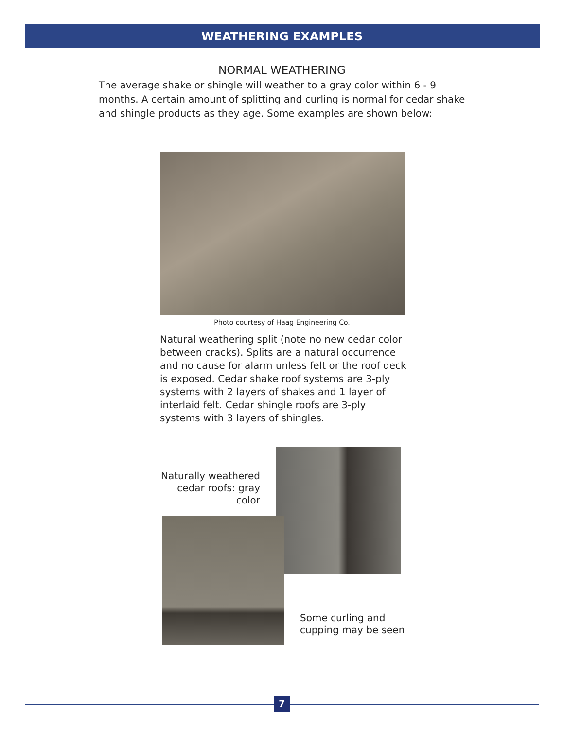WEATHERING EXAMPLES
NORMAL WEATHERING
The average shake or shingle will weather to a gray color within 6 - 9 months. A certain amount of splitting and curling is normal for cedar shake and shingle products as they age. Some examples are shown below:
Photo courtesy of Haag Engineering Co.
Natural weathering split (note no new cedar color between cracks). Splits are a natural occurrence and no cause for alarm unless felt or the roof deck is exposed. Cedar shake roof systems are 3-ply systems with 2 layers of shakes and 1 layer of interlaid felt. Cedar shingle roofs are 3-ply systems with 3 layers of shingles.
Naturally weathered cedar roofs: gray color
Some curling and
cupping may be seen
7